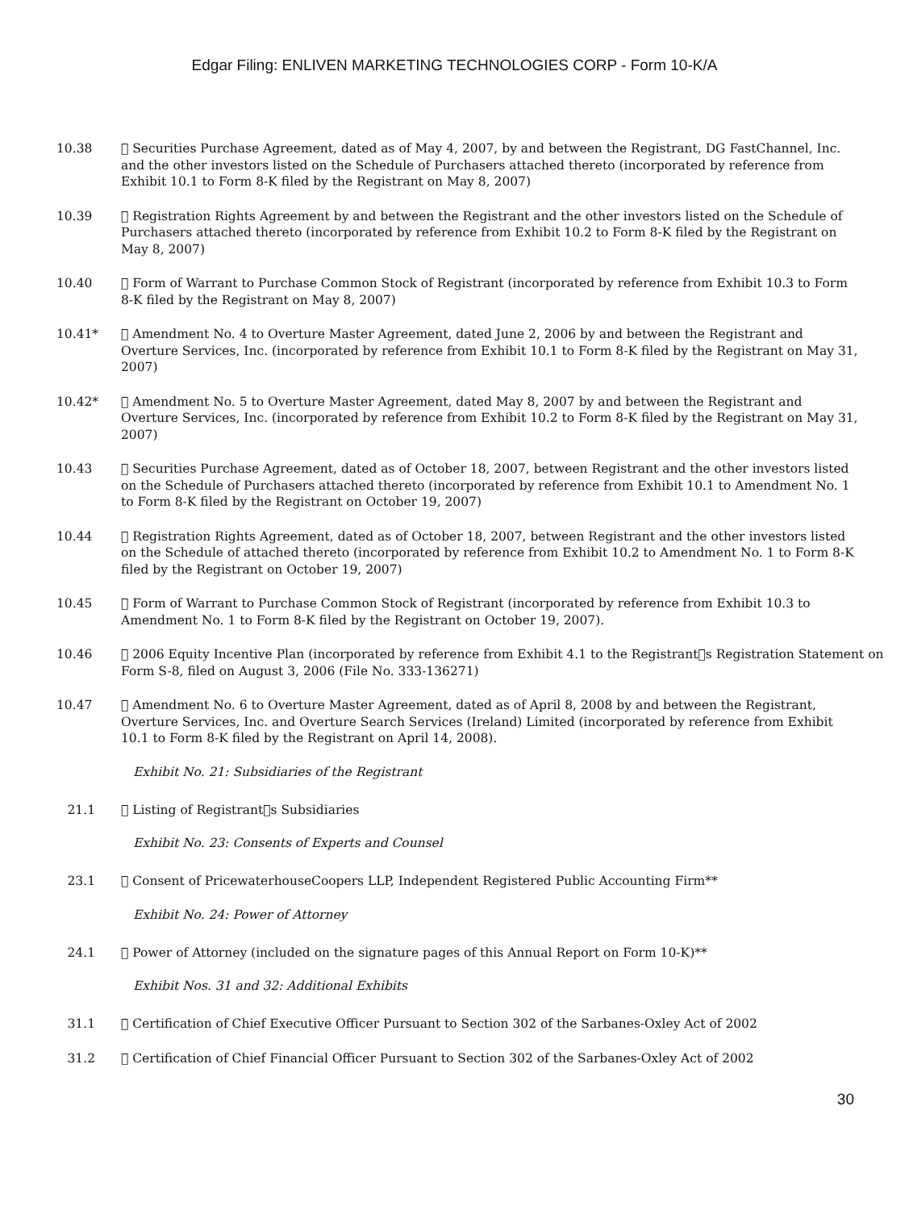Edgar Filing: ENLIVEN MARKETING TECHNOLOGIES CORP - Form 10-K/A
10.38 􏰀 Securities Purchase Agreement, dated as of May 4, 2007, by and between the Registrant, DG FastChannel, Inc. and the other investors listed on the Schedule of Purchasers attached thereto (incorporated by reference from Exhibit 10.1 to Form 8-K filed by the Registrant on May 8, 2007)
10.39 􏰀 Registration Rights Agreement by and between the Registrant and the other investors listed on the Schedule of Purchasers attached thereto (incorporated by reference from Exhibit 10.2 to Form 8-K filed by the Registrant on May 8, 2007)
10.40 􏰀 Form of Warrant to Purchase Common Stock of Registrant (incorporated by reference from Exhibit 10.3 to Form 8-K filed by the Registrant on May 8, 2007)
10.41* 􏰀 Amendment No. 4 to Overture Master Agreement, dated June 2, 2006 by and between the Registrant and Overture Services, Inc. (incorporated by reference from Exhibit 10.1 to Form 8-K filed by the Registrant on May 31, 2007)
10.42* 􏰀 Amendment No. 5 to Overture Master Agreement, dated May 8, 2007 by and between the Registrant and Overture Services, Inc. (incorporated by reference from Exhibit 10.2 to Form 8-K filed by the Registrant on May 31, 2007)
10.43 􏰀 Securities Purchase Agreement, dated as of October 18, 2007, between Registrant and the other investors listed on the Schedule of Purchasers attached thereto (incorporated by reference from Exhibit 10.1 to Amendment No. 1 to Form 8-K filed by the Registrant on October 19, 2007)
10.44 􏰀 Registration Rights Agreement, dated as of October 18, 2007, between Registrant and the other investors listed on the Schedule of attached thereto (incorporated by reference from Exhibit 10.2 to Amendment No. 1 to Form 8-K filed by the Registrant on October 19, 2007)
10.45 􏰀 Form of Warrant to Purchase Common Stock of Registrant (incorporated by reference from Exhibit 10.3 to Amendment No. 1 to Form 8-K filed by the Registrant on October 19, 2007).
10.46 􏰀 2006 Equity Incentive Plan (incorporated by reference from Exhibit 4.1 to the Registrant􏰁s Registration Statement on Form S-8, filed on August 3, 2006 (File No. 333-136271)
10.47 􏰀 Amendment No. 6 to Overture Master Agreement, dated as of April 8, 2008 by and between the Registrant, Overture Services, Inc. and Overture Search Services (Ireland) Limited (incorporated by reference from Exhibit 10.1 to Form 8-K filed by the Registrant on April 14, 2008).
Exhibit No. 21: Subsidiaries of the Registrant
21.1 􏰀 Listing of Registrant􏰁s Subsidiaries
Exhibit No. 23: Consents of Experts and Counsel
23.1 􏰀 Consent of PricewaterhouseCoopers LLP, Independent Registered Public Accounting Firm**
Exhibit No. 24: Power of Attorney
24.1 􏰀 Power of Attorney (included on the signature pages of this Annual Report on Form 10-K)**
Exhibit Nos. 31 and 32: Additional Exhibits
31.1 􏰀 Certification of Chief Executive Officer Pursuant to Section 302 of the Sarbanes-Oxley Act of 2002
31.2 􏰀 Certification of Chief Financial Officer Pursuant to Section 302 of the Sarbanes-Oxley Act of 2002
30